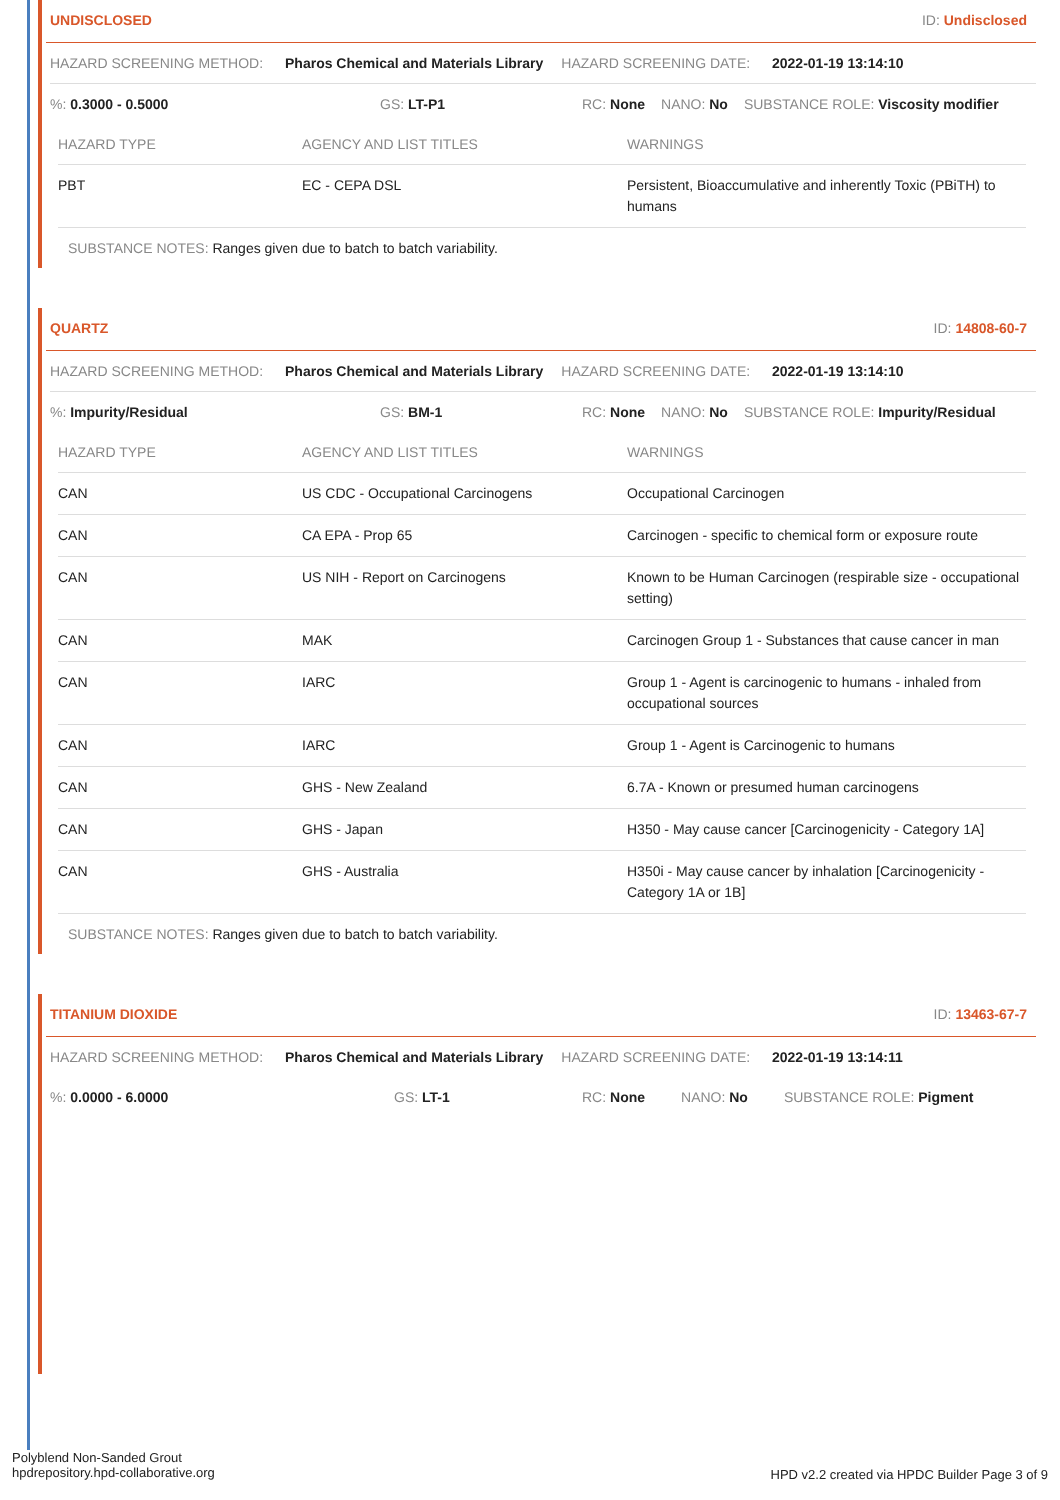UNDISCLOSED ID: Undisclosed
HAZARD SCREENING METHOD: Pharos Chemical and Materials Library HAZARD SCREENING DATE: 2022-01-19 13:14:10
%: 0.3000 - 0.5000 GS: LT-P1 RC: None NANO: No SUBSTANCE ROLE: Viscosity modifier
| HAZARD TYPE | AGENCY AND LIST TITLES | WARNINGS |
| --- | --- | --- |
| PBT | EC - CEPA DSL | Persistent, Bioaccumulative and inherently Toxic (PBiTH) to humans |
SUBSTANCE NOTES: Ranges given due to batch to batch variability.
QUARTZ ID: 14808-60-7
HAZARD SCREENING METHOD: Pharos Chemical and Materials Library HAZARD SCREENING DATE: 2022-01-19 13:14:10
%: Impurity/Residual GS: BM-1 RC: None NANO: No SUBSTANCE ROLE: Impurity/Residual
| HAZARD TYPE | AGENCY AND LIST TITLES | WARNINGS |
| --- | --- | --- |
| CAN | US CDC - Occupational Carcinogens | Occupational Carcinogen |
| CAN | CA EPA - Prop 65 | Carcinogen - specific to chemical form or exposure route |
| CAN | US NIH - Report on Carcinogens | Known to be Human Carcinogen (respirable size - occupational setting) |
| CAN | MAK | Carcinogen Group 1 - Substances that cause cancer in man |
| CAN | IARC | Group 1 - Agent is carcinogenic to humans - inhaled from occupational sources |
| CAN | IARC | Group 1 - Agent is Carcinogenic to humans |
| CAN | GHS - New Zealand | 6.7A - Known or presumed human carcinogens |
| CAN | GHS - Japan | H350 - May cause cancer [Carcinogenicity - Category 1A] |
| CAN | GHS - Australia | H350i - May cause cancer by inhalation [Carcinogenicity - Category 1A or 1B] |
SUBSTANCE NOTES: Ranges given due to batch to batch variability.
TITANIUM DIOXIDE ID: 13463-67-7
HAZARD SCREENING METHOD: Pharos Chemical and Materials Library HAZARD SCREENING DATE: 2022-01-19 13:14:11
%: 0.0000 - 6.0000 GS: LT-1 RC: None NANO: No SUBSTANCE ROLE: Pigment
Polyblend Non-Sanded Grout
hpdrepository.hpd-collaborative.org
HPD v2.2 created via HPDC Builder Page 3 of 9